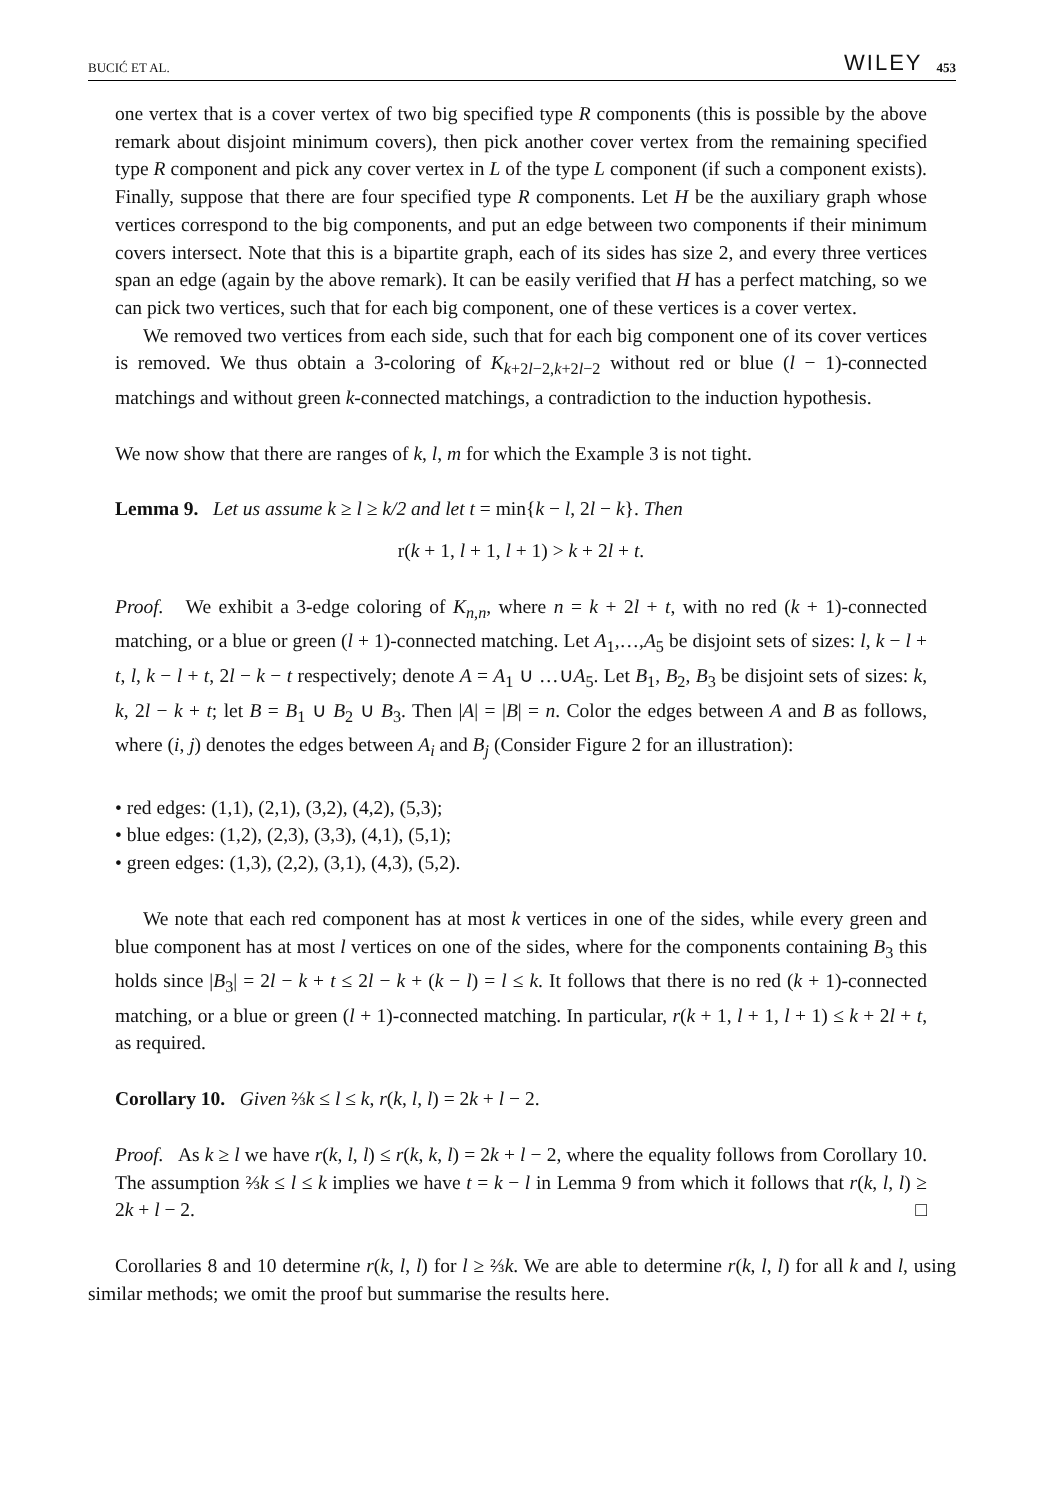BUCIĆ ET AL. WILEY 453
one vertex that is a cover vertex of two big specified type R components (this is possible by the above remark about disjoint minimum covers), then pick another cover vertex from the remaining specified type R component and pick any cover vertex in L of the type L component (if such a component exists). Finally, suppose that there are four specified type R components. Let H be the auxiliary graph whose vertices correspond to the big components, and put an edge between two components if their minimum covers intersect. Note that this is a bipartite graph, each of its sides has size 2, and every three vertices span an edge (again by the above remark). It can be easily verified that H has a perfect matching, so we can pick two vertices, such that for each big component, one of these vertices is a cover vertex.
We removed two vertices from each side, such that for each big component one of its cover vertices is removed. We thus obtain a 3-coloring of K<sub>k+2l−2,k+2l−2</sub> without red or blue (l − 1)-connected matchings and without green k-connected matchings, a contradiction to the induction hypothesis.
We now show that there are ranges of k, l, m for which the Example 3 is not tight.
Lemma 9. Let us assume k ≥ l ≥ k/2 and let t = min{k − l, 2l − k}. Then
r(k + 1, l + 1, l + 1) > k + 2l + t.
Proof. We exhibit a 3-edge coloring of K<sub>n,n</sub>, where n = k + 2l + t, with no red (k + 1)-connected matching, or a blue or green (l + 1)-connected matching. Let A<sub>1</sub>,…,A<sub>5</sub> be disjoint sets of sizes: l, k − l + t, l, k − l + t, 2l − k − t respectively; denote A = A<sub>1</sub> ∪ …∪A<sub>5</sub>. Let B<sub>1</sub>, B<sub>2</sub>, B<sub>3</sub> be disjoint sets of sizes: k, k, 2l − k + t; let B = B<sub>1</sub> ∪ B<sub>2</sub> ∪ B<sub>3</sub>. Then |A| = |B| = n. Color the edges between A and B as follows, where (i, j) denotes the edges between A<sub>i</sub> and B<sub>j</sub> (Consider Figure 2 for an illustration):
• red edges: (1,1), (2,1), (3,2), (4,2), (5,3);
• blue edges: (1,2), (2,3), (3,3), (4,1), (5,1);
• green edges: (1,3), (2,2), (3,1), (4,3), (5,2).
We note that each red component has at most k vertices in one of the sides, while every green and blue component has at most l vertices on one of the sides, where for the components containing B<sub>3</sub> this holds since |B<sub>3</sub>| = 2l − k + t ≤ 2l − k + (k − l) = l ≤ k. It follows that there is no red (k + 1)-connected matching, or a blue or green (l + 1)-connected matching. In particular, r(k + 1, l + 1, l + 1) ≤ k + 2l + t, as required.
Corollary 10. Given ⅔k ≤ l ≤ k, r(k, l, l) = 2k + l − 2.
Proof. As k ≥ l we have r(k, l, l) ≤ r(k, k, l) = 2k + l − 2, where the equality follows from Corollary 10. The assumption ⅔k ≤ l ≤ k implies we have t = k − l in Lemma 9 from which it follows that r(k, l, l) ≥ 2k + l − 2. □
Corollaries 8 and 10 determine r(k, l, l) for l ≥ ⅔k. We are able to determine r(k, l, l) for all k and l, using similar methods; we omit the proof but summarise the results here.